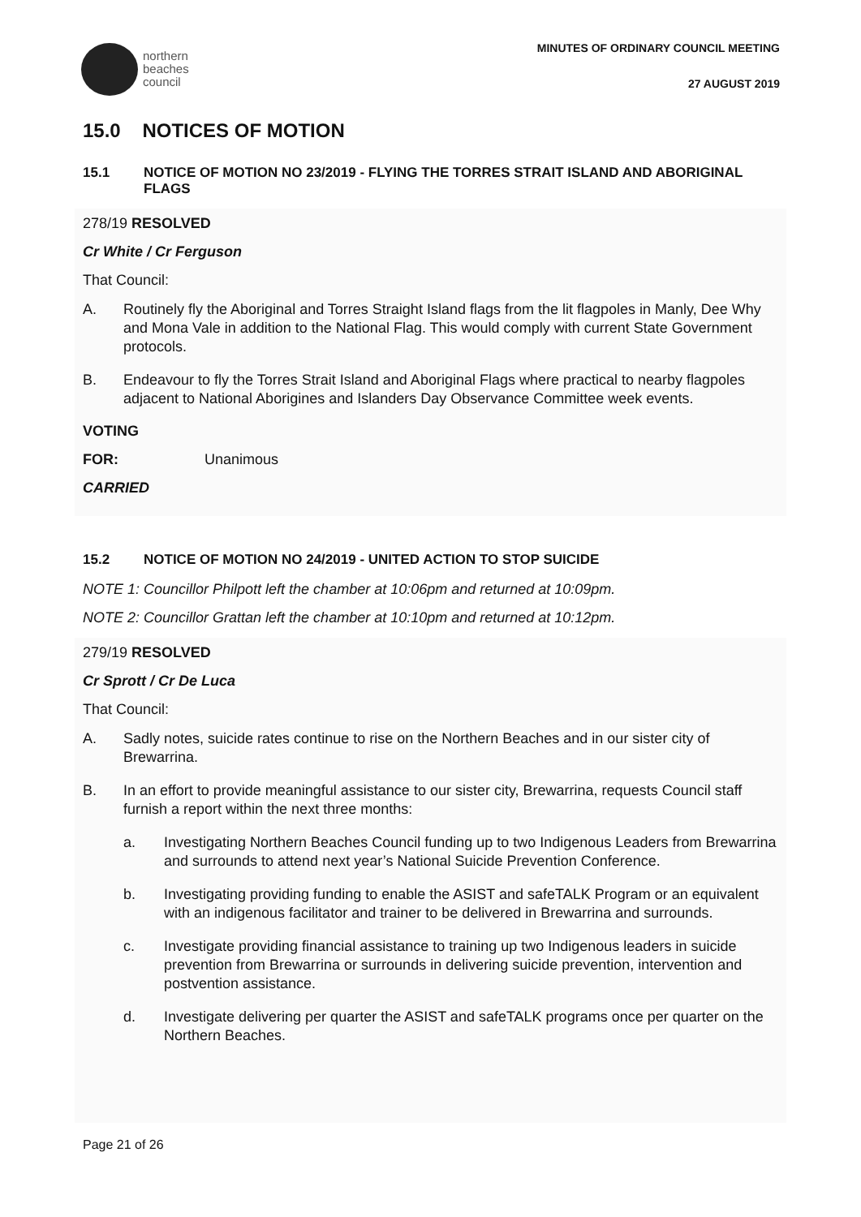northern
beaches
council
MINUTES OF ORDINARY COUNCIL MEETING
27 AUGUST 2019
15.0 NOTICES OF MOTION
15.1 NOTICE OF MOTION NO 23/2019 - FLYING THE TORRES STRAIT ISLAND AND ABORIGINAL FLAGS
278/19 RESOLVED
Cr White / Cr Ferguson
That Council:
A. Routinely fly the Aboriginal and Torres Straight Island flags from the lit flagpoles in Manly, Dee Why and Mona Vale in addition to the National Flag. This would comply with current State Government protocols.
B. Endeavour to fly the Torres Strait Island and Aboriginal Flags where practical to nearby flagpoles adjacent to National Aborigines and Islanders Day Observance Committee week events.
VOTING
FOR: Unanimous
CARRIED
15.2 NOTICE OF MOTION NO 24/2019 - UNITED ACTION TO STOP SUICIDE
NOTE 1: Councillor Philpott left the chamber at 10:06pm and returned at 10:09pm.
NOTE 2: Councillor Grattan left the chamber at 10:10pm and returned at 10:12pm.
279/19 RESOLVED
Cr Sprott / Cr De Luca
That Council:
A. Sadly notes, suicide rates continue to rise on the Northern Beaches and in our sister city of Brewarrina.
B. In an effort to provide meaningful assistance to our sister city, Brewarrina, requests Council staff furnish a report within the next three months:
a. Investigating Northern Beaches Council funding up to two Indigenous Leaders from Brewarrina and surrounds to attend next year’s National Suicide Prevention Conference.
b. Investigating providing funding to enable the ASIST and safeTALK Program or an equivalent with an indigenous facilitator and trainer to be delivered in Brewarrina and surrounds.
c. Investigate providing financial assistance to training up two Indigenous leaders in suicide prevention from Brewarrina or surrounds in delivering suicide prevention, intervention and postvention assistance.
d. Investigate delivering per quarter the ASIST and safeTALK programs once per quarter on the Northern Beaches.
Page 21 of 26